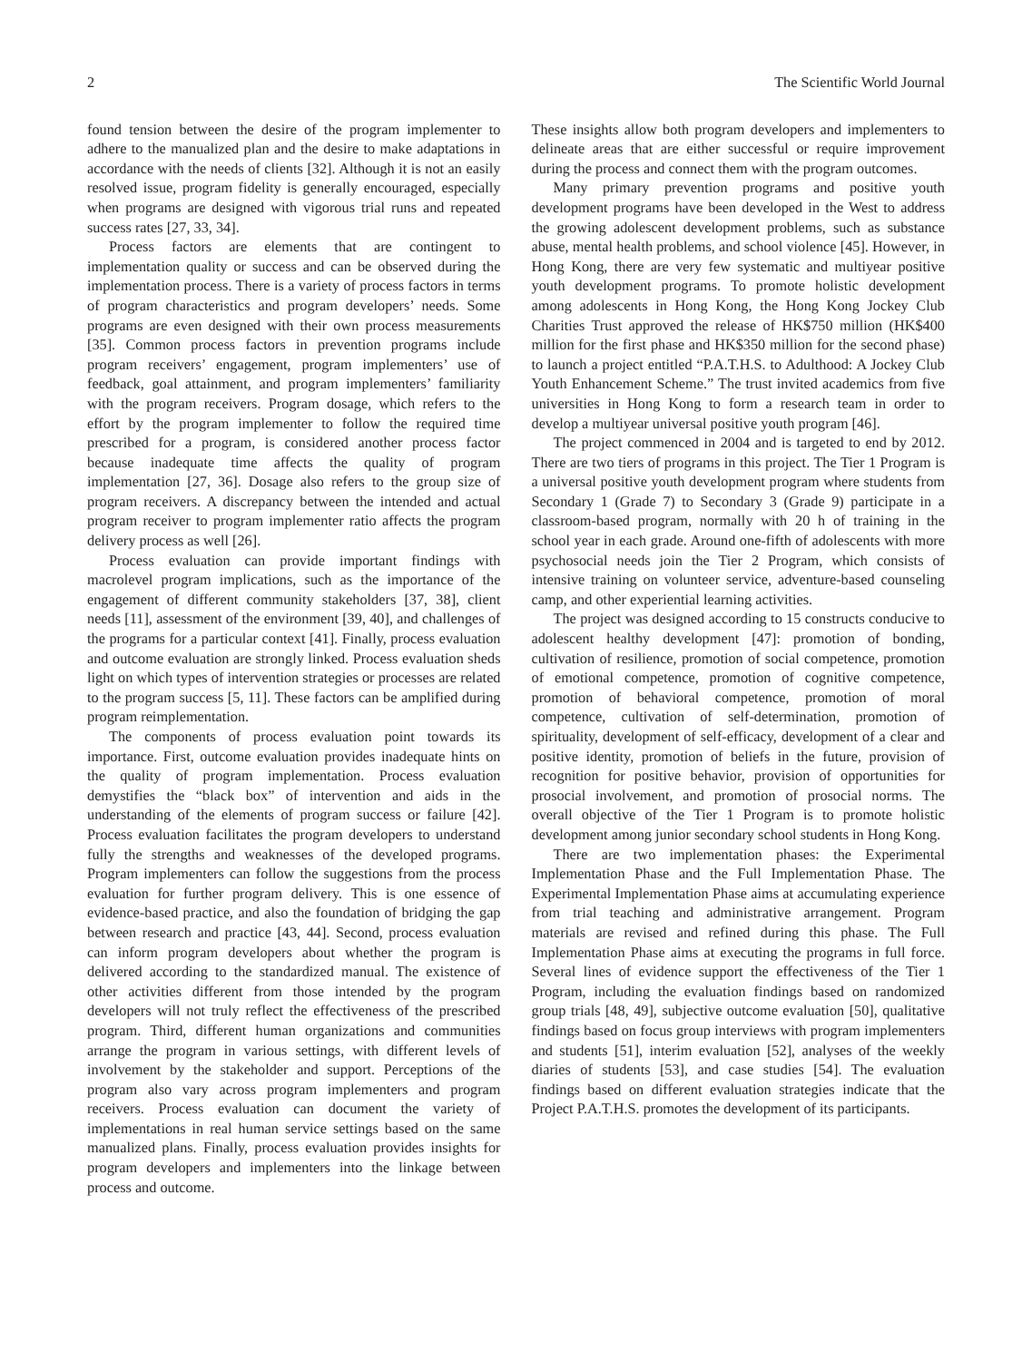2 The Scientific World Journal
found tension between the desire of the program implementer to adhere to the manualized plan and the desire to make adaptations in accordance with the needs of clients [32]. Although it is not an easily resolved issue, program fidelity is generally encouraged, especially when programs are designed with vigorous trial runs and repeated success rates [27, 33, 34].
Process factors are elements that are contingent to implementation quality or success and can be observed during the implementation process. There is a variety of process factors in terms of program characteristics and program developers’ needs. Some programs are even designed with their own process measurements [35]. Common process factors in prevention programs include program receivers’ engagement, program implementers’ use of feedback, goal attainment, and program implementers’ familiarity with the program receivers. Program dosage, which refers to the effort by the program implementer to follow the required time prescribed for a program, is considered another process factor because inadequate time affects the quality of program implementation [27, 36]. Dosage also refers to the group size of program receivers. A discrepancy between the intended and actual program receiver to program implementer ratio affects the program delivery process as well [26].
Process evaluation can provide important findings with macrolevel program implications, such as the importance of the engagement of different community stakeholders [37, 38], client needs [11], assessment of the environment [39, 40], and challenges of the programs for a particular context [41]. Finally, process evaluation and outcome evaluation are strongly linked. Process evaluation sheds light on which types of intervention strategies or processes are related to the program success [5, 11]. These factors can be amplified during program reimplementation.
The components of process evaluation point towards its importance. First, outcome evaluation provides inadequate hints on the quality of program implementation. Process evaluation demystifies the “black box” of intervention and aids in the understanding of the elements of program success or failure [42]. Process evaluation facilitates the program developers to understand fully the strengths and weaknesses of the developed programs. Program implementers can follow the suggestions from the process evaluation for further program delivery. This is one essence of evidence-based practice, and also the foundation of bridging the gap between research and practice [43, 44]. Second, process evaluation can inform program developers about whether the program is delivered according to the standardized manual. The existence of other activities different from those intended by the program developers will not truly reflect the effectiveness of the prescribed program. Third, different human organizations and communities arrange the program in various settings, with different levels of involvement by the stakeholder and support. Perceptions of the program also vary across program implementers and program receivers. Process evaluation can document the variety of implementations in real human service settings based on the same manualized plans. Finally, process evaluation provides insights for program developers and implementers into the linkage between process and outcome.
These insights allow both program developers and implementers to delineate areas that are either successful or require improvement during the process and connect them with the program outcomes.
Many primary prevention programs and positive youth development programs have been developed in the West to address the growing adolescent development problems, such as substance abuse, mental health problems, and school violence [45]. However, in Hong Kong, there are very few systematic and multiyear positive youth development programs. To promote holistic development among adolescents in Hong Kong, the Hong Kong Jockey Club Charities Trust approved the release of HK$750 million (HK$400 million for the first phase and HK$350 million for the second phase) to launch a project entitled “P.A.T.H.S. to Adulthood: A Jockey Club Youth Enhancement Scheme.” The trust invited academics from five universities in Hong Kong to form a research team in order to develop a multiyear universal positive youth program [46].
The project commenced in 2004 and is targeted to end by 2012. There are two tiers of programs in this project. The Tier 1 Program is a universal positive youth development program where students from Secondary 1 (Grade 7) to Secondary 3 (Grade 9) participate in a classroom-based program, normally with 20 h of training in the school year in each grade. Around one-fifth of adolescents with more psychosocial needs join the Tier 2 Program, which consists of intensive training on volunteer service, adventure-based counseling camp, and other experiential learning activities.
The project was designed according to 15 constructs conducive to adolescent healthy development [47]: promotion of bonding, cultivation of resilience, promotion of social competence, promotion of emotional competence, promotion of cognitive competence, promotion of behavioral competence, promotion of moral competence, cultivation of self-determination, promotion of spirituality, development of self-efficacy, development of a clear and positive identity, promotion of beliefs in the future, provision of recognition for positive behavior, provision of opportunities for prosocial involvement, and promotion of prosocial norms. The overall objective of the Tier 1 Program is to promote holistic development among junior secondary school students in Hong Kong.
There are two implementation phases: the Experimental Implementation Phase and the Full Implementation Phase. The Experimental Implementation Phase aims at accumulating experience from trial teaching and administrative arrangement. Program materials are revised and refined during this phase. The Full Implementation Phase aims at executing the programs in full force. Several lines of evidence support the effectiveness of the Tier 1 Program, including the evaluation findings based on randomized group trials [48, 49], subjective outcome evaluation [50], qualitative findings based on focus group interviews with program implementers and students [51], interim evaluation [52], analyses of the weekly diaries of students [53], and case studies [54]. The evaluation findings based on different evaluation strategies indicate that the Project P.A.T.H.S. promotes the development of its participants.